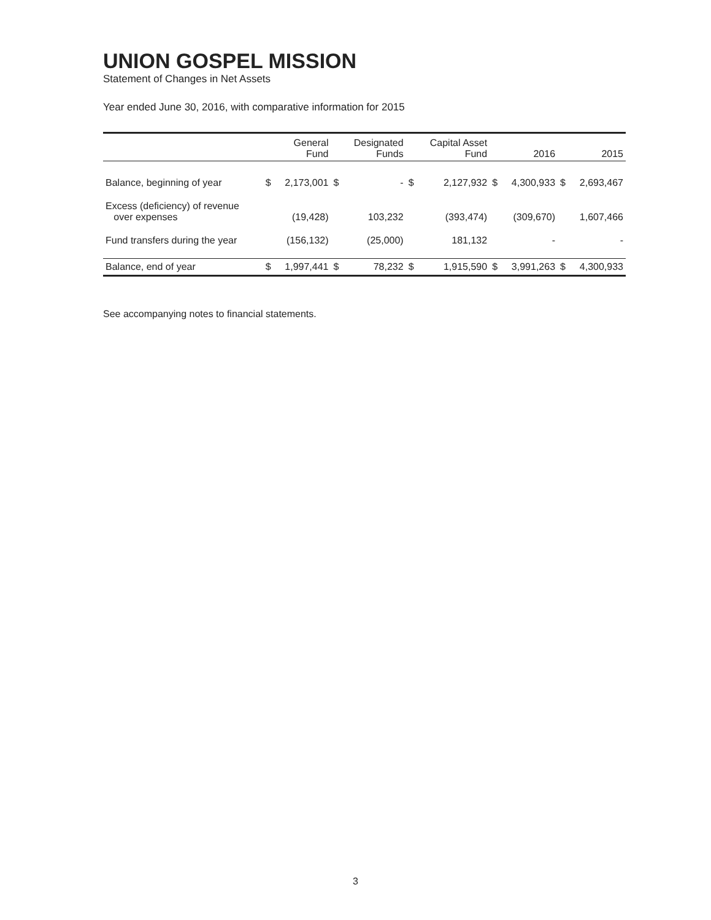UNION GOSPEL MISSION
Statement of Changes in Net Assets
Year ended June 30, 2016, with comparative information for 2015
| | | General Fund | | Designated Funds | | Capital Asset Fund | | 2016 | | 2015 |
| --- | --- | --- | --- | --- | --- | --- | --- | --- | --- | --- |
| Balance, beginning of year | $ | 2,173,001 | $ | - | $ | 2,127,932 | $ | 4,300,933 | $ | 2,693,467 |
| Excess (deficiency) of revenue over expenses | | (19,428) | | 103,232 | | (393,474) | | (309,670) | | 1,607,466 |
| Fund transfers during the year | | (156,132) | | (25,000) | | 181,132 | | - | | - |
| Balance, end of year | $ | 1,997,441 | $ | 78,232 | $ | 1,915,590 | $ | 3,991,263 | $ | 4,300,933 |
See accompanying notes to financial statements.
3